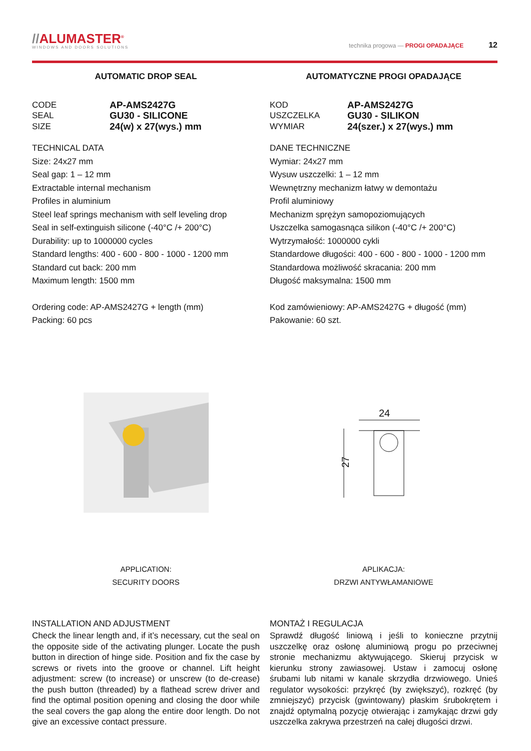//ALUMASTER<sup>®</sup>
WINDOWS AND DOORS SOLUTIONS
technika progowa — PROGI OPADAJĄCE 12
AUTOMATIC DROP SEAL
CODE AP-AMS2427G
SEAL GU30 - SILICONE
SIZE 24(w) x 27(wys.) mm
TECHNICAL DATA
Size: 24x27 mm
Seal gap: 1 – 12 mm
Extractable internal mechanism
Profiles in aluminium
Steel leaf springs mechanism with self leveling drop
Seal in self-extinguish silicone (-40°C /+ 200°C)
Durability: up to 1000000 cycles
Standard lengths: 400 - 600 - 800 - 1000 - 1200 mm
Standard cut back: 200 mm
Maximum length: 1500 mm
Ordering code: AP-AMS2427G + length (mm)
Packing: 60 pcs
APPLICATION:
SECURITY DOORS
INSTALLATION AND ADJUSTMENT
Check the linear length and, if it’s necessary, cut the seal on the opposite side of the activating plunger. Locate the push button in direction of hinge side. Position and fix the case by screws or rivets into the groove or channel. Lift height adjustment: screw (to increase) or unscrew (to de-crease) the push button (threaded) by a flathead screw driver and find the optimal position opening and closing the door while the seal covers the gap along the entire door length. Do not give an excessive contact pressure.
AUTOMATYCZNE PROGI OPADAJĄCE
KOD AP-AMS2427G
USZCZELKA GU30 - SILIKON
WYMIAR 24(szer.) x 27(wys.) mm
DANE TECHNICZNE
Wymiar: 24x27 mm
Wysuw uszczelki: 1 – 12 mm
Wewnętrzny mechanizm łatwy w demontażu
Profil aluminiowy
Mechanizm sprężyn samopoziomujących
Uszczelka samogasnąca silikon (-40°C /+ 200°C)
Wytrzymałość: 1000000 cykli
Standardowe długości: 400 - 600 - 800 - 1000 - 1200 mm
Standardowa możliwość skracania: 200 mm
Długość maksymalna: 1500 mm
Kod zamówieniowy: AP-AMS2427G + długość (mm)
Pakowanie: 60 szt.
24
27
APLIKACJA:
DRZWI ANTYWŁAMANIOWE
MONTAŻ I REGULACJA
Sprawdź długość liniową i jeśli to konieczne przytnij uszczelkę oraz osłonę aluminiową progu po przeciwnej stronie mechanizmu aktywującego. Skieruj przycisk w kierunku strony zawiasowej. Ustaw i zamocuj osłonę śrubami lub nitami w kanale skrzydła drzwiowego. Unieś regulator wysokości: przykręć (by zwiększyć), rozkręć (by zmniejszyć) przycisk (gwintowany) płaskim śrubokrętem i znajdź optymalną pozycję otwierając i zamykając drzwi gdy uszczelka zakrywa przestrzeń na całej długości drzwi.